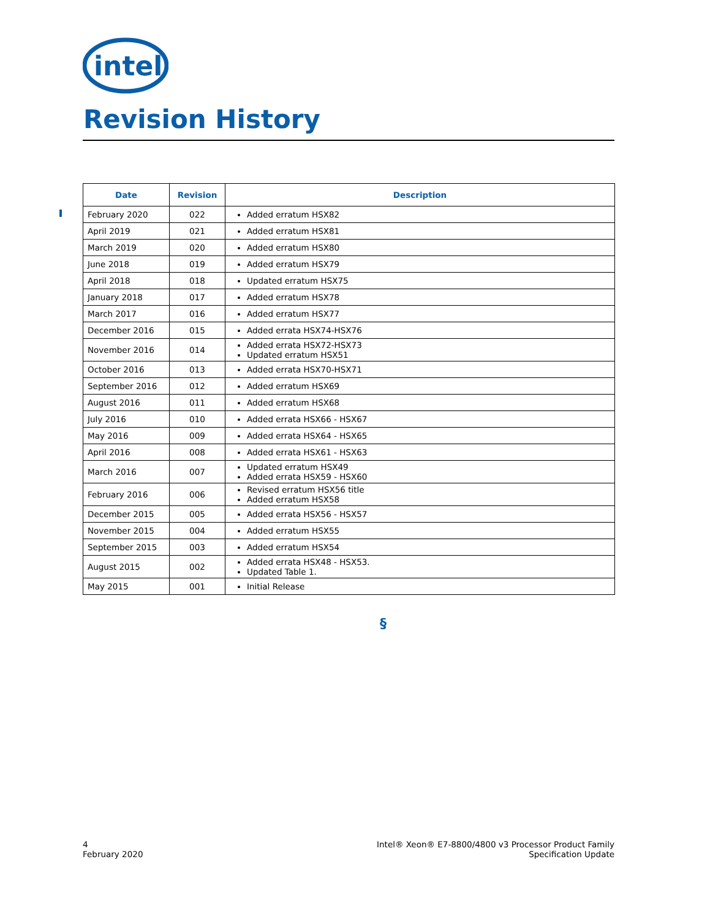intel
Revision History
| Date | Revision | Description |
| --- | --- | --- |
| February 2020 | 022 | Added erratum HSX82 |
| April 2019 | 021 | Added erratum HSX81 |
| March 2019 | 020 | Added erratum HSX80 |
| June 2018 | 019 | Added erratum HSX79 |
| April 2018 | 018 | Updated erratum HSX75 |
| January 2018 | 017 | Added erratum HSX78 |
| March 2017 | 016 | Added erratum HSX77 |
| December 2016 | 015 | Added errata HSX74-HSX76 |
| November 2016 | 014 | Added errata HSX72-HSX73 Updated erratum HSX51 |
| October 2016 | 013 | Added errata HSX70-HSX71 |
| September 2016 | 012 | Added erratum HSX69 |
| August 2016 | 011 | Added erratum HSX68 |
| July 2016 | 010 | Added errata HSX66 - HSX67 |
| May 2016 | 009 | Added errata HSX64 - HSX65 |
| April 2016 | 008 | Added errata HSX61 - HSX63 |
| March 2016 | 007 | Updated erratum HSX49 Added errata HSX59 - HSX60 |
| February 2016 | 006 | Revised erratum HSX56 title Added erratum HSX58 |
| December 2015 | 005 | Added errata HSX56 - HSX57 |
| November 2015 | 004 | Added erratum HSX55 |
| September 2015 | 003 | Added erratum HSX54 |
| August 2015 | 002 | Added errata HSX48 - HSX53. Updated Table 1. |
| May 2015 | 001 | Initial Release |
§
4
February 2020
Intel® Xeon® E7-8800/4800 v3 Processor Product Family
Specification Update